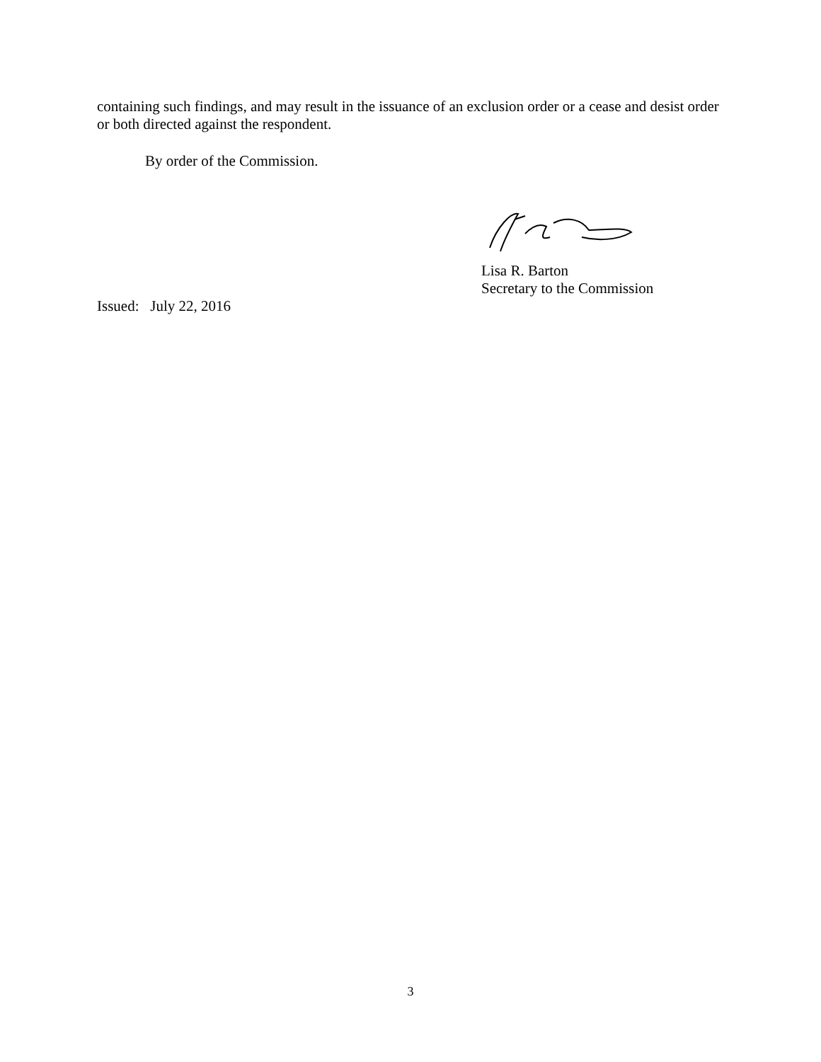containing such findings, and may result in the issuance of an exclusion order or a cease and desist order or both directed against the respondent.
By order of the Commission.
Lisa R. Barton
Secretary to the Commission
Issued: July 22, 2016
3